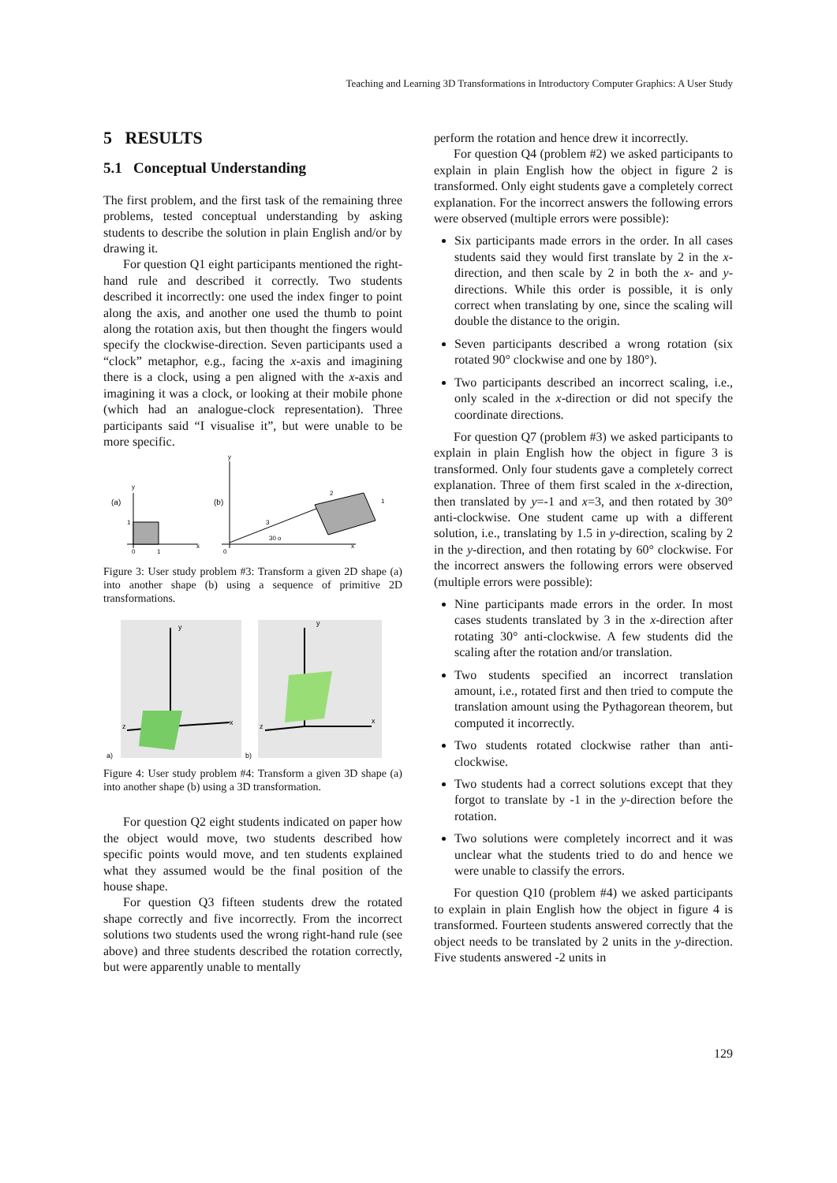Teaching and Learning 3D Transformations in Introductory Computer Graphics: A User Study
5 RESULTS
5.1 Conceptual Understanding
The first problem, and the first task of the remaining three problems, tested conceptual understanding by asking students to describe the solution in plain English and/or by drawing it.
For question Q1 eight participants mentioned the right-hand rule and described it correctly. Two students described it incorrectly: one used the index finger to point along the axis, and another one used the thumb to point along the rotation axis, but then thought the fingers would specify the clockwise-direction. Seven participants used a “clock” metaphor, e.g., facing the x-axis and imagining there is a clock, using a pen aligned with the x-axis and imagining it was a clock, or looking at their mobile phone (which had an analogue-clock representation). Three participants said “I visualise it”, but were unable to be more specific.
(a)
y
x
1
0
1
(b)
y
x
3
2
1
30 o
0
Figure 3: User study problem #3: Transform a given 2D shape (a) into another shape (b) using a sequence of primitive 2D transformations.
y
x
z
a)
y
x
z
b)
Figure 4: User study problem #4: Transform a given 3D shape (a) into another shape (b) using a 3D transformation.
For question Q2 eight students indicated on paper how the object would move, two students described how specific points would move, and ten students explained what they assumed would be the final position of the house shape.
For question Q3 fifteen students drew the rotated shape correctly and five incorrectly. From the incorrect solutions two students used the wrong right-hand rule (see above) and three students described the rotation correctly, but were apparently unable to mentally
perform the rotation and hence drew it incorrectly.
For question Q4 (problem #2) we asked participants to explain in plain English how the object in figure 2 is transformed. Only eight students gave a completely correct explanation. For the incorrect answers the following errors were observed (multiple errors were possible):
Six participants made errors in the order. In all cases students said they would first translate by 2 in the x-direction, and then scale by 2 in both the x- and y-directions. While this order is possible, it is only correct when translating by one, since the scaling will double the distance to the origin.
Seven participants described a wrong rotation (six rotated 90° clockwise and one by 180°).
Two participants described an incorrect scaling, i.e., only scaled in the x-direction or did not specify the coordinate directions.
For question Q7 (problem #3) we asked participants to explain in plain English how the object in figure 3 is transformed. Only four students gave a completely correct explanation. Three of them first scaled in the x-direction, then translated by y=-1 and x=3, and then rotated by 30° anti-clockwise. One student came up with a different solution, i.e., translating by 1.5 in y-direction, scaling by 2 in the y-direction, and then rotating by 60° clockwise. For the incorrect answers the following errors were observed (multiple errors were possible):
Nine participants made errors in the order. In most cases students translated by 3 in the x-direction after rotating 30° anti-clockwise. A few students did the scaling after the rotation and/or translation.
Two students specified an incorrect translation amount, i.e., rotated first and then tried to compute the translation amount using the Pythagorean theorem, but computed it incorrectly.
Two students rotated clockwise rather than anti-clockwise.
Two students had a correct solutions except that they forgot to translate by -1 in the y-direction before the rotation.
Two solutions were completely incorrect and it was unclear what the students tried to do and hence we were unable to classify the errors.
For question Q10 (problem #4) we asked participants to explain in plain English how the object in figure 4 is transformed. Fourteen students answered correctly that the object needs to be translated by 2 units in the y-direction. Five students answered -2 units in
129